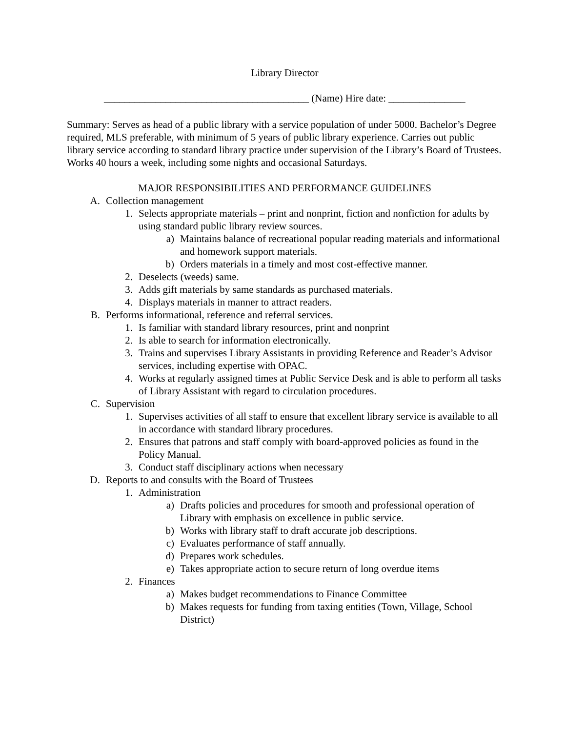Library Director
________________________________________ (Name) Hire date: _______________
Summary: Serves as head of a public library with a service population of under 5000. Bachelor’s Degree required, MLS preferable, with minimum of 5 years of public library experience. Carries out public library service according to standard library practice under supervision of the Library’s Board of Trustees. Works 40 hours a week, including some nights and occasional Saturdays.
MAJOR RESPONSIBILITIES AND PERFORMANCE GUIDELINES
A. Collection management
1. Selects appropriate materials – print and nonprint, fiction and nonfiction for adults by using standard public library review sources.
a) Maintains balance of recreational popular reading materials and informational and homework support materials.
b) Orders materials in a timely and most cost-effective manner.
2. Deselects (weeds) same.
3. Adds gift materials by same standards as purchased materials.
4. Displays materials in manner to attract readers.
B. Performs informational, reference and referral services.
1. Is familiar with standard library resources, print and nonprint
2. Is able to search for information electronically.
3. Trains and supervises Library Assistants in providing Reference and Reader’s Advisor services, including expertise with OPAC.
4. Works at regularly assigned times at Public Service Desk and is able to perform all tasks of Library Assistant with regard to circulation procedures.
C. Supervision
1. Supervises activities of all staff to ensure that excellent library service is available to all in accordance with standard library procedures.
2. Ensures that patrons and staff comply with board-approved policies as found in the Policy Manual.
3. Conduct staff disciplinary actions when necessary
D. Reports to and consults with the Board of Trustees
1. Administration
a) Drafts policies and procedures for smooth and professional operation of Library with emphasis on excellence in public service.
b) Works with library staff to draft accurate job descriptions.
c) Evaluates performance of staff annually.
d) Prepares work schedules.
e) Takes appropriate action to secure return of long overdue items
2. Finances
a) Makes budget recommendations to Finance Committee
b) Makes requests for funding from taxing entities (Town, Village, School District)